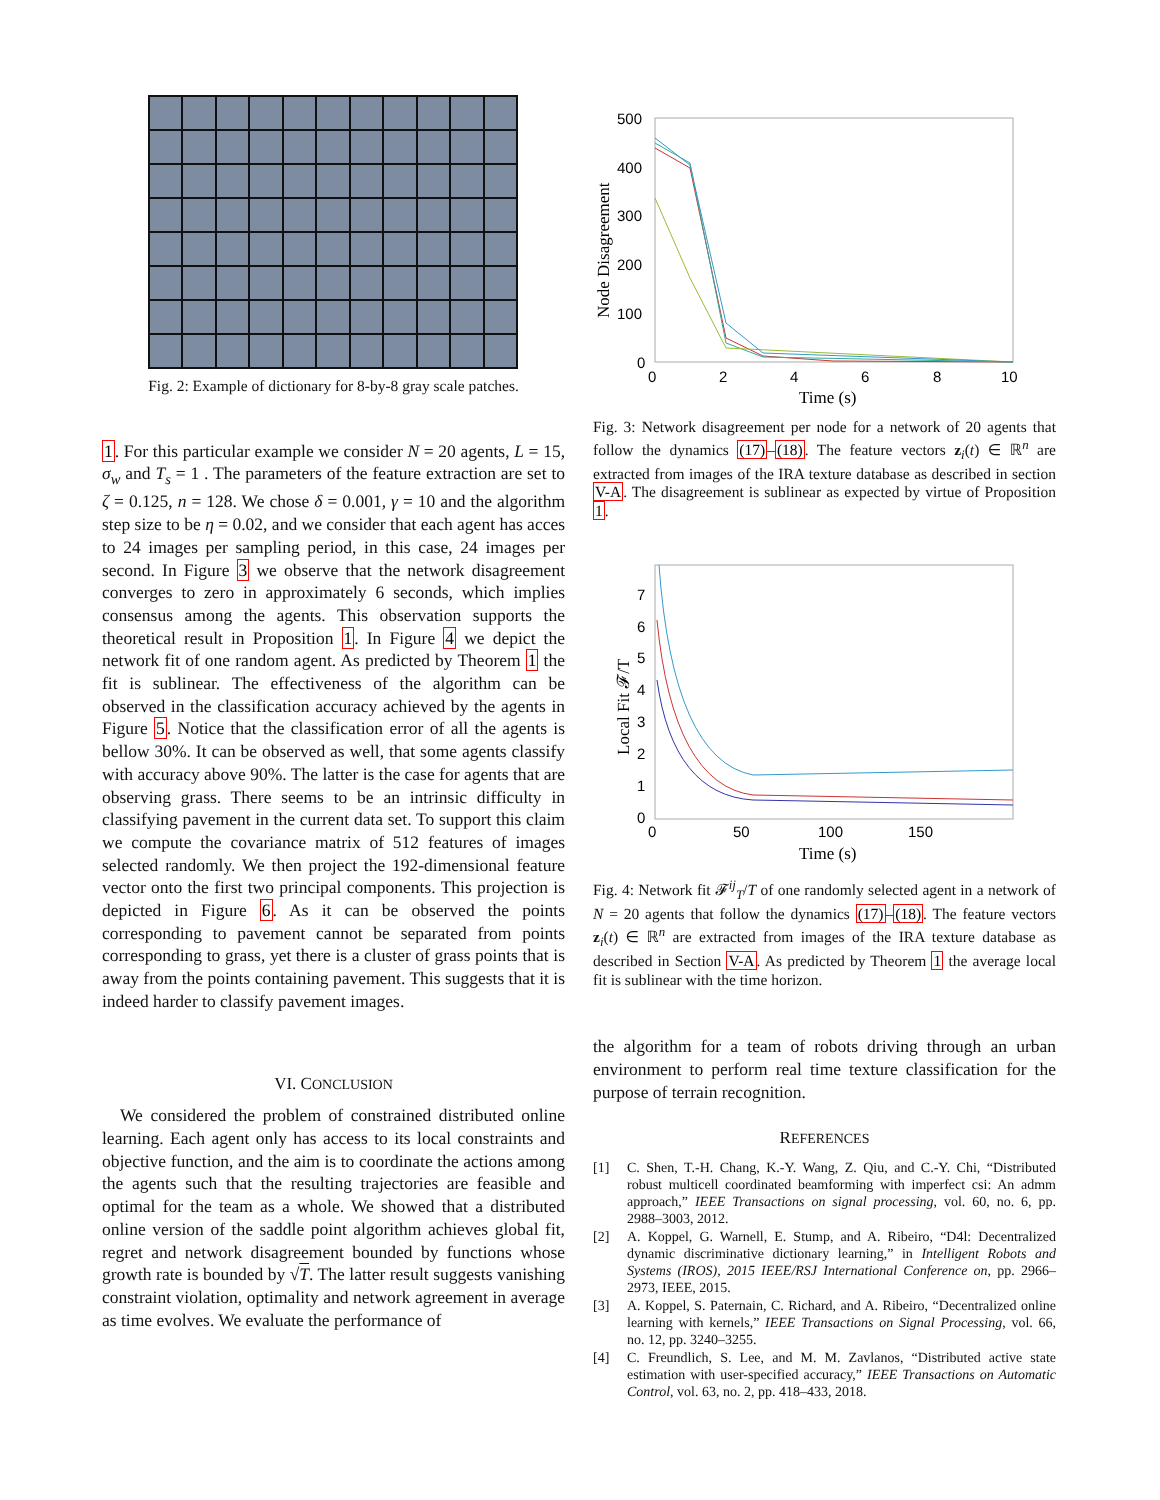Fig. 2: Example of dictionary for 8-by-8 gray scale patches.
1. For this particular example we consider N = 20 agents, L = 15, σ<sub>w</sub> and T<sub>s</sub> = 1 . The parameters of the feature extraction are set to ζ = 0.125, n = 128. We chose δ = 0.001, γ = 10 and the algorithm step size to be η = 0.02, and we consider that each agent has acces to 24 images per sampling period, in this case, 24 images per second. In Figure 3 we observe that the network disagreement converges to zero in approximately 6 seconds, which implies consensus among the agents. This observation supports the theoretical result in Proposition 1. In Figure 4 we depict the network fit of one random agent. As predicted by Theorem 1 the fit is sublinear. The effectiveness of the algorithm can be observed in the classification accuracy achieved by the agents in Figure 5. Notice that the classification error of all the agents is bellow 30%. It can be observed as well, that some agents classify with accuracy above 90%. The latter is the case for agents that are observing grass. There seems to be an intrinsic difficulty in classifying pavement in the current data set. To support this claim we compute the covariance matrix of 512 features of images selected randomly. We then project the 192-dimensional feature vector onto the first two principal components. This projection is depicted in Figure 6. As it can be observed the points corresponding to pavement cannot be separated from points corresponding to grass, yet there is a cluster of grass points that is away from the points containing pavement. This suggests that it is indeed harder to classify pavement images.
VI. CONCLUSION
We considered the problem of constrained distributed online learning. Each agent only has access to its local constraints and objective function, and the aim is to coordinate the actions among the agents such that the resulting trajectories are feasible and optimal for the team as a whole. We showed that a distributed online version of the saddle point algorithm achieves global fit, regret and network disagreement bounded by functions whose growth rate is bounded by √T. The latter result suggests vanishing constraint violation, optimality and network agreement in average as time evolves. We evaluate the performance of
500
400
300
200
100
0
0
2
4
6
8
10
Time (s)
Node Disagreement
Fig. 3: Network disagreement per node for a network of 20 agents that follow the dynamics (17)–(18). The feature vectors z<sub>i</sub>(t) ∈ ℝ<sup>n</sup> are extracted from images of the IRA texture database as described in section V-A. The disagreement is sublinear as expected by virtue of Proposition 1.
0
1
2
3
4
5
6
7
0
50
100
150
Time (s)
Local Fit 𝓕/T
Fig. 4: Network fit 𝓕<sup>ij</sup><sub>T</sub>/T of one randomly selected agent in a network of N = 20 agents that follow the dynamics (17)–(18). The feature vectors z<sub>i</sub>(t) ∈ ℝ<sup>n</sup> are extracted from images of the IRA texture database as described in Section V-A. As predicted by Theorem 1 the average local fit is sublinear with the time horizon.
the algorithm for a team of robots driving through an urban environment to perform real time texture classification for the purpose of terrain recognition.
REFERENCES
[1] C. Shen, T.-H. Chang, K.-Y. Wang, Z. Qiu, and C.-Y. Chi, “Distributed robust multicell coordinated beamforming with imperfect csi: An admm approach,” IEEE Transactions on signal processing, vol. 60, no. 6, pp. 2988–3003, 2012.
[2] A. Koppel, G. Warnell, E. Stump, and A. Ribeiro, “D4l: Decentralized dynamic discriminative dictionary learning,” in Intelligent Robots and Systems (IROS), 2015 IEEE/RSJ International Conference on, pp. 2966–2973, IEEE, 2015.
[3] A. Koppel, S. Paternain, C. Richard, and A. Ribeiro, “Decentralized online learning with kernels,” IEEE Transactions on Signal Processing, vol. 66, no. 12, pp. 3240–3255.
[4] C. Freundlich, S. Lee, and M. M. Zavlanos, “Distributed active state estimation with user-specified accuracy,” IEEE Transactions on Automatic Control, vol. 63, no. 2, pp. 418–433, 2018.